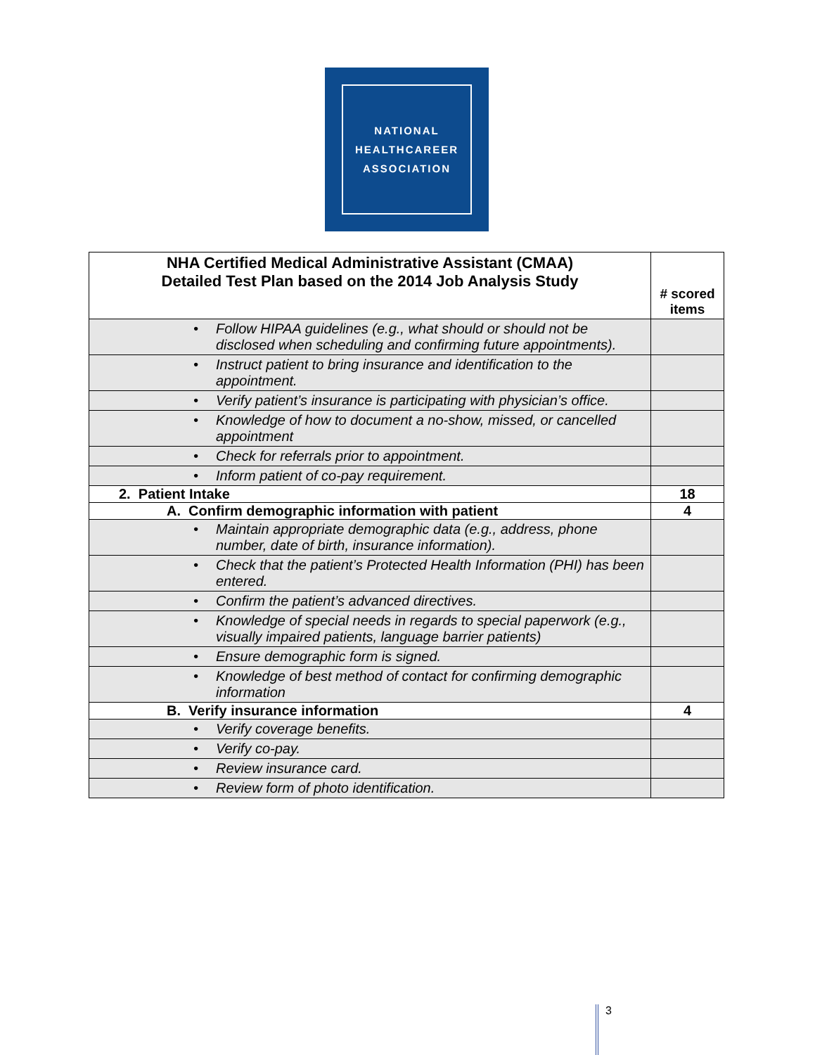NATIONAL
HEALTHCAREER
ASSOCIATION
| NHA Certified Medical Administrative Assistant (CMAA) Detailed Test Plan based on the 2014 Job Analysis Study | # scored items |
| --- | --- |
| • Follow HIPAA guidelines (e.g., what should or should not be disclosed when scheduling and confirming future appointments). | |
| • Instruct patient to bring insurance and identification to the appointment. | |
| • Verify patient’s insurance is participating with physician’s office. | |
| • Knowledge of how to document a no-show, missed, or cancelled appointment | |
| • Check for referrals prior to appointment. | |
| • Inform patient of co-pay requirement. | |
| 2. Patient Intake | 18 |
| A. Confirm demographic information with patient | 4 |
| • Maintain appropriate demographic data (e.g., address, phone number, date of birth, insurance information). | |
| • Check that the patient’s Protected Health Information (PHI) has been entered. | |
| • Confirm the patient’s advanced directives. | |
| • Knowledge of special needs in regards to special paperwork (e.g., visually impaired patients, language barrier patients) | |
| • Ensure demographic form is signed. | |
| • Knowledge of best method of contact for confirming demographic information | |
| B. Verify insurance information | 4 |
| • Verify coverage benefits. | |
| • Verify co-pay. | |
| • Review insurance card. | |
| • Review form of photo identification. | |
3